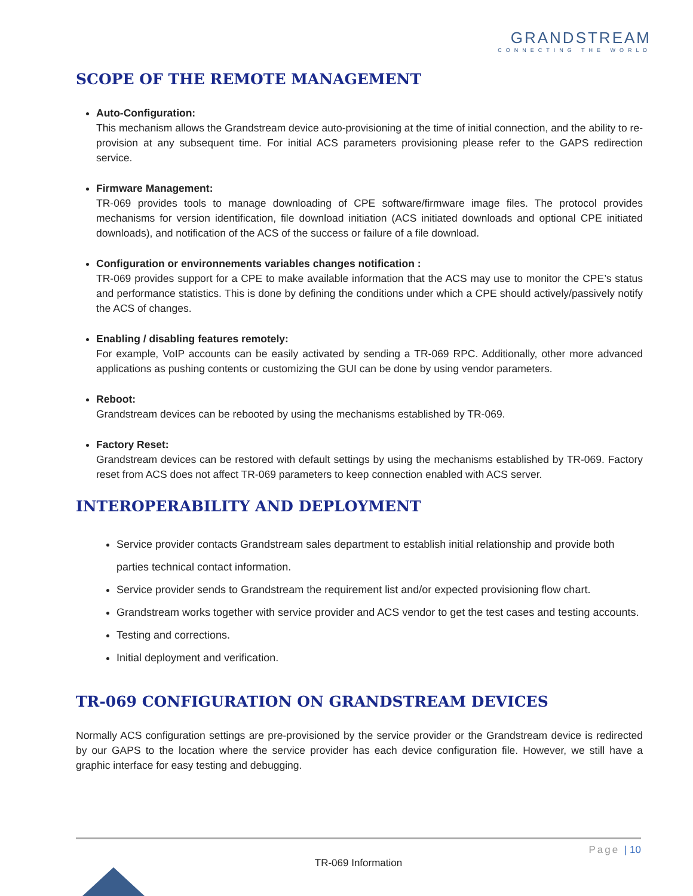GRANDSTREAM
CONNECTING THE WORLD
SCOPE OF THE REMOTE MANAGEMENT
Auto-Configuration:
This mechanism allows the Grandstream device auto-provisioning at the time of initial connection, and the ability to re-provision at any subsequent time. For initial ACS parameters provisioning please refer to the GAPS redirection service.
Firmware Management:
TR-069 provides tools to manage downloading of CPE software/firmware image files. The protocol provides mechanisms for version identification, file download initiation (ACS initiated downloads and optional CPE initiated downloads), and notification of the ACS of the success or failure of a file download.
Configuration or environnements variables changes notification :
TR-069 provides support for a CPE to make available information that the ACS may use to monitor the CPE’s status and performance statistics. This is done by defining the conditions under which a CPE should actively/passively notify the ACS of changes.
Enabling / disabling features remotely:
For example, VoIP accounts can be easily activated by sending a TR-069 RPC. Additionally, other more advanced applications as pushing contents or customizing the GUI can be done by using vendor parameters.
Reboot:
Grandstream devices can be rebooted by using the mechanisms established by TR-069.
Factory Reset:
Grandstream devices can be restored with default settings by using the mechanisms established by TR-069. Factory reset from ACS does not affect TR-069 parameters to keep connection enabled with ACS server.
INTEROPERABILITY AND DEPLOYMENT
Service provider contacts Grandstream sales department to establish initial relationship and provide both parties technical contact information.
Service provider sends to Grandstream the requirement list and/or expected provisioning flow chart.
Grandstream works together with service provider and ACS vendor to get the test cases and testing accounts.
Testing and corrections.
Initial deployment and verification.
TR-069 CONFIGURATION ON GRANDSTREAM DEVICES
Normally ACS configuration settings are pre-provisioned by the service provider or the Grandstream device is redirected by our GAPS to the location where the service provider has each device configuration file. However, we still have a graphic interface for easy testing and debugging.
Page | 10
TR-069 Information